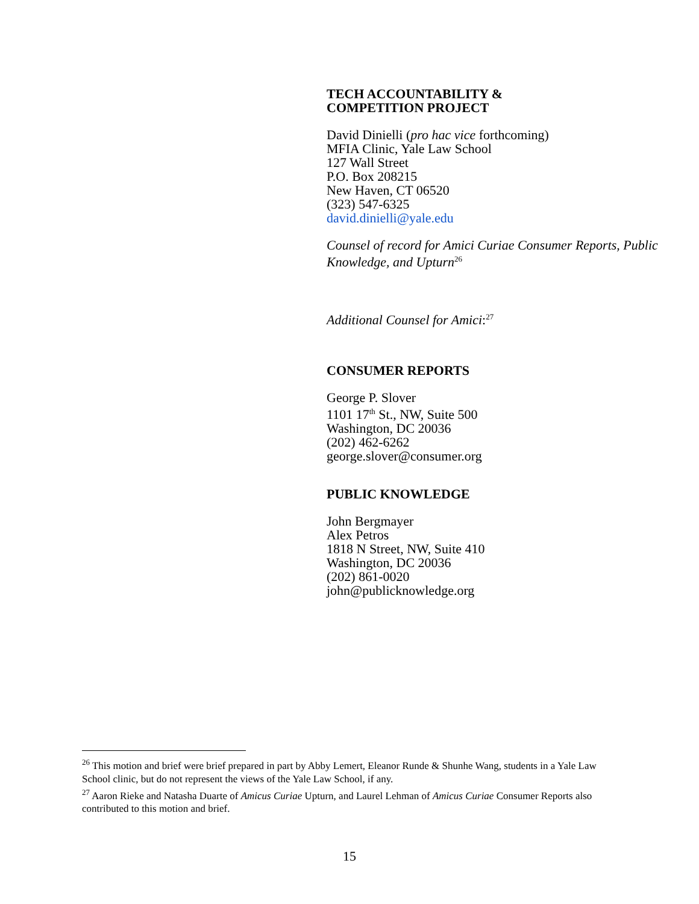TECH ACCOUNTABILITY &
COMPETITION PROJECT
David Dinielli (pro hac vice forthcoming)
MFIA Clinic, Yale Law School
127 Wall Street
P.O. Box 208215
New Haven, CT 06520
(323) 547-6325
david.dinielli@yale.edu
Counsel of record for Amici Curiae Consumer Reports, Public Knowledge, and Upturn<sup>26</sup>
Additional Counsel for Amici:<sup>27</sup>
CONSUMER REPORTS
George P. Slover
1101 17<sup>th</sup> St., NW, Suite 500
Washington, DC 20036
(202) 462-6262
george.slover@consumer.org
PUBLIC KNOWLEDGE
John Bergmayer
Alex Petros
1818 N Street, NW, Suite 410
Washington, DC 20036
(202) 861-0020
john@publicknowledge.org
<sup>26</sup> This motion and brief were brief prepared in part by Abby Lemert, Eleanor Runde & Shunhe Wang, students in a Yale Law School clinic, but do not represent the views of the Yale Law School, if any.
<sup>27</sup> Aaron Rieke and Natasha Duarte of Amicus Curiae Upturn, and Laurel Lehman of Amicus Curiae Consumer Reports also contributed to this motion and brief.
15